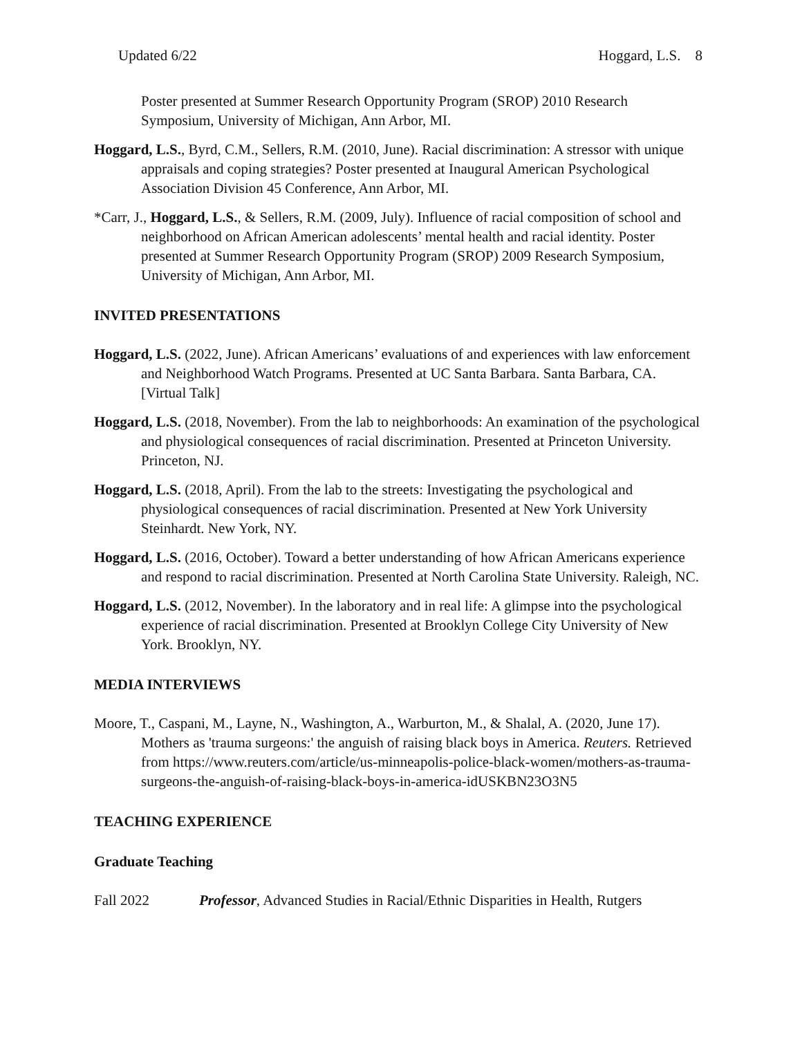Updated 6/22 Hoggard, L.S. 8
Poster presented at Summer Research Opportunity Program (SROP) 2010 Research Symposium, University of Michigan, Ann Arbor, MI.
Hoggard, L.S., Byrd, C.M., Sellers, R.M. (2010, June). Racial discrimination: A stressor with unique appraisals and coping strategies? Poster presented at Inaugural American Psychological Association Division 45 Conference, Ann Arbor, MI.
*Carr, J., Hoggard, L.S., & Sellers, R.M. (2009, July). Influence of racial composition of school and neighborhood on African American adolescents’ mental health and racial identity. Poster presented at Summer Research Opportunity Program (SROP) 2009 Research Symposium, University of Michigan, Ann Arbor, MI.
INVITED PRESENTATIONS
Hoggard, L.S. (2022, June). African Americans’ evaluations of and experiences with law enforcement and Neighborhood Watch Programs. Presented at UC Santa Barbara. Santa Barbara, CA. [Virtual Talk]
Hoggard, L.S. (2018, November). From the lab to neighborhoods: An examination of the psychological and physiological consequences of racial discrimination. Presented at Princeton University. Princeton, NJ.
Hoggard, L.S. (2018, April). From the lab to the streets: Investigating the psychological and physiological consequences of racial discrimination. Presented at New York University Steinhardt. New York, NY.
Hoggard, L.S. (2016, October). Toward a better understanding of how African Americans experience and respond to racial discrimination. Presented at North Carolina State University. Raleigh, NC.
Hoggard, L.S. (2012, November). In the laboratory and in real life: A glimpse into the psychological experience of racial discrimination. Presented at Brooklyn College City University of New York. Brooklyn, NY.
MEDIA INTERVIEWS
Moore, T., Caspani, M., Layne, N., Washington, A., Warburton, M., & Shalal, A. (2020, June 17). Mothers as 'trauma surgeons:' the anguish of raising black boys in America. Reuters. Retrieved from https://www.reuters.com/article/us-minneapolis-police-black-women/mothers-as-trauma-surgeons-the-anguish-of-raising-black-boys-in-america-idUSKBN23O3N5
TEACHING EXPERIENCE
Graduate Teaching
Fall 2022 Professor, Advanced Studies in Racial/Ethnic Disparities in Health, Rutgers